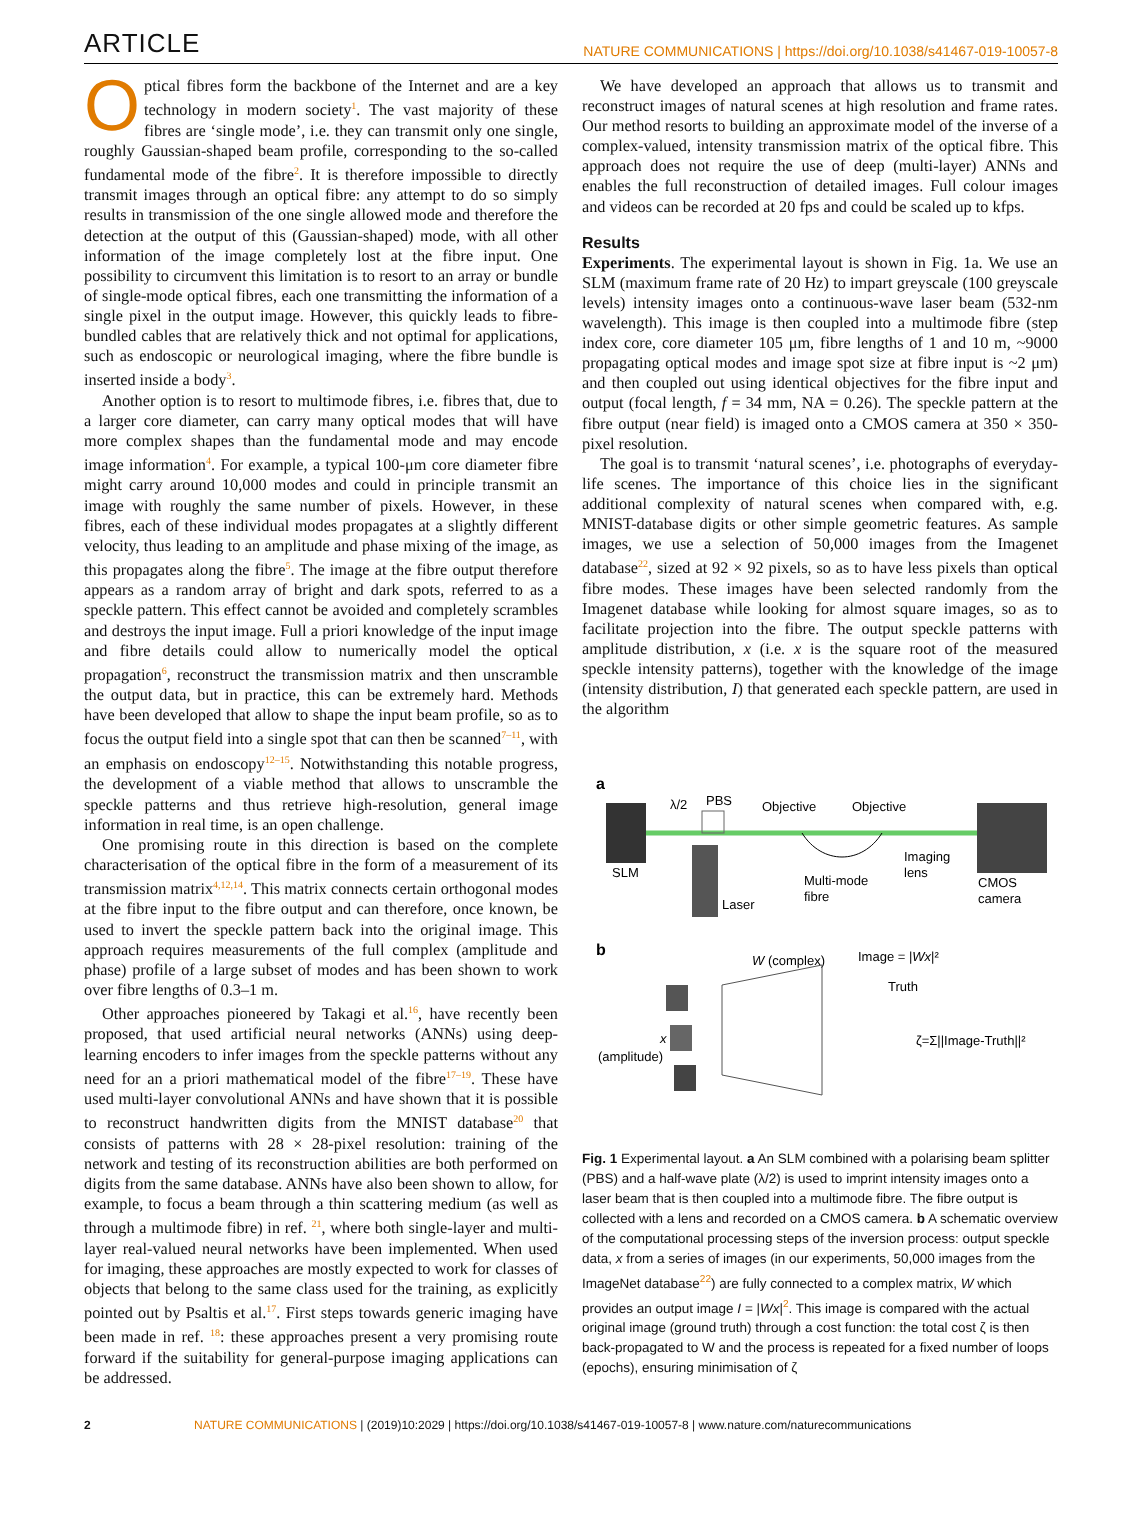ARTICLE
NATURE COMMUNICATIONS | https://doi.org/10.1038/s41467-019-10057-8
Optical fibres form the backbone of the Internet and are a key technology in modern society<sup>1</sup>. The vast majority of these fibres are ‘single mode’, i.e. they can transmit only one single, roughly Gaussian-shaped beam profile, corresponding to the so-called fundamental mode of the fibre<sup>2</sup>. It is therefore impossible to directly transmit images through an optical fibre: any attempt to do so simply results in transmission of the one single allowed mode and therefore the detection at the output of this (Gaussian-shaped) mode, with all other information of the image completely lost at the fibre input. One possibility to circumvent this limitation is to resort to an array or bundle of single-mode optical fibres, each one transmitting the information of a single pixel in the output image. However, this quickly leads to fibre-bundled cables that are relatively thick and not optimal for applications, such as endoscopic or neurological imaging, where the fibre bundle is inserted inside a body<sup>3</sup>.
Another option is to resort to multimode fibres, i.e. fibres that, due to a larger core diameter, can carry many optical modes that will have more complex shapes than the fundamental mode and may encode image information<sup>4</sup>. For example, a typical 100-μm core diameter fibre might carry around 10,000 modes and could in principle transmit an image with roughly the same number of pixels. However, in these fibres, each of these individual modes propagates at a slightly different velocity, thus leading to an amplitude and phase mixing of the image, as this propagates along the fibre<sup>5</sup>. The image at the fibre output therefore appears as a random array of bright and dark spots, referred to as a speckle pattern. This effect cannot be avoided and completely scrambles and destroys the input image. Full a priori knowledge of the input image and fibre details could allow to numerically model the optical propagation<sup>6</sup>, reconstruct the transmission matrix and then unscramble the output data, but in practice, this can be extremely hard. Methods have been developed that allow to shape the input beam profile, so as to focus the output field into a single spot that can then be scanned<sup>7–11</sup>, with an emphasis on endoscopy<sup>12–15</sup>. Notwithstanding this notable progress, the development of a viable method that allows to unscramble the speckle patterns and thus retrieve high-resolution, general image information in real time, is an open challenge.
One promising route in this direction is based on the complete characterisation of the optical fibre in the form of a measurement of its transmission matrix<sup>4,12,14</sup>. This matrix connects certain orthogonal modes at the fibre input to the fibre output and can therefore, once known, be used to invert the speckle pattern back into the original image. This approach requires measurements of the full complex (amplitude and phase) profile of a large subset of modes and has been shown to work over fibre lengths of 0.3–1 m.
Other approaches pioneered by Takagi et al.<sup>16</sup>, have recently been proposed, that used artificial neural networks (ANNs) using deep-learning encoders to infer images from the speckle patterns without any need for an a priori mathematical model of the fibre<sup>17–19</sup>. These have used multi-layer convolutional ANNs and have shown that it is possible to reconstruct handwritten digits from the MNIST database<sup>20</sup> that consists of patterns with 28 × 28-pixel resolution: training of the network and testing of its reconstruction abilities are both performed on digits from the same database. ANNs have also been shown to allow, for example, to focus a beam through a thin scattering medium (as well as through a multimode fibre) in ref. <sup>21</sup>, where both single-layer and multi-layer real-valued neural networks have been implemented. When used for imaging, these approaches are mostly expected to work for classes of objects that belong to the same class used for the training, as explicitly pointed out by Psaltis et al.<sup>17</sup>. First steps towards generic imaging have been made in ref. <sup>18</sup>: these approaches present a very promising route forward if the suitability for general-purpose imaging applications can be addressed.
We have developed an approach that allows us to transmit and reconstruct images of natural scenes at high resolution and frame rates. Our method resorts to building an approximate model of the inverse of a complex-valued, intensity transmission matrix of the optical fibre. This approach does not require the use of deep (multi-layer) ANNs and enables the full reconstruction of detailed images. Full colour images and videos can be recorded at 20 fps and could be scaled up to kfps.
Results
Experiments. The experimental layout is shown in Fig. 1a. We use an SLM (maximum frame rate of 20 Hz) to impart greyscale (100 greyscale levels) intensity images onto a continuous-wave laser beam (532-nm wavelength). This image is then coupled into a multimode fibre (step index core, core diameter 105 μm, fibre lengths of 1 and 10 m, ~9000 propagating optical modes and image spot size at fibre input is ~2 μm) and then coupled out using identical objectives for the fibre input and output (focal length, f = 34 mm, NA = 0.26). The speckle pattern at the fibre output (near field) is imaged onto a CMOS camera at 350 × 350-pixel resolution.
The goal is to transmit ‘natural scenes’, i.e. photographs of everyday-life scenes. The importance of this choice lies in the significant additional complexity of natural scenes when compared with, e.g. MNIST-database digits or other simple geometric features. As sample images, we use a selection of 50,000 images from the Imagenet database<sup>22</sup>, sized at 92 × 92 pixels, so as to have less pixels than optical fibre modes. These images have been selected randomly from the Imagenet database while looking for almost square images, so as to facilitate projection into the fibre. The output speckle patterns with amplitude distribution, x (i.e. x is the square root of the measured speckle intensity patterns), together with the knowledge of the image (intensity distribution, I) that generated each speckle pattern, are used in the algorithm
a
λ/2
PBS
Objective
Objective
SLM
Laser
Multi-mode
fibre
Imaging
lens
CMOS
camera
b
W (complex)
Image = |Wx|²
Truth
ζ=Σ||Image-Truth||²
x
(amplitude)
Fig. 1 Experimental layout. a An SLM combined with a polarising beam splitter (PBS) and a half-wave plate (λ/2) is used to imprint intensity images onto a laser beam that is then coupled into a multimode fibre. The fibre output is collected with a lens and recorded on a CMOS camera. b A schematic overview of the computational processing steps of the inversion process: output speckle data, x from a series of images (in our experiments, 50,000 images from the ImageNet database<sup>22</sup>) are fully connected to a complex matrix, W which provides an output image I = |Wx|<sup>2</sup>. This image is compared with the actual original image (ground truth) through a cost function: the total cost ζ is then back-propagated to W and the process is repeated for a fixed number of loops (epochs), ensuring minimisation of ζ
2 NATURE COMMUNICATIONS | (2019)10:2029 | https://doi.org/10.1038/s41467-019-10057-8 | www.nature.com/naturecommunications